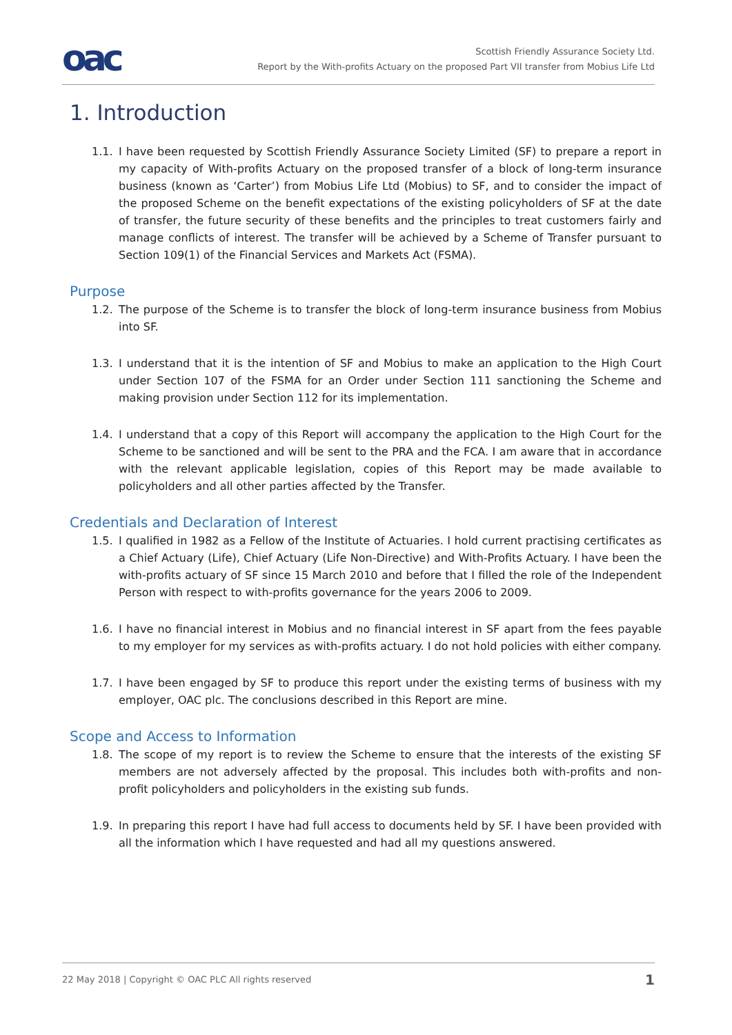oac
Scottish Friendly Assurance Society Ltd.
Report by the With-profits Actuary on the proposed Part VII transfer from Mobius Life Ltd
1. Introduction
1.1. I have been requested by Scottish Friendly Assurance Society Limited (SF) to prepare a report in my capacity of With-profits Actuary on the proposed transfer of a block of long-term insurance business (known as ‘Carter’) from Mobius Life Ltd (Mobius) to SF, and to consider the impact of the proposed Scheme on the benefit expectations of the existing policyholders of SF at the date of transfer, the future security of these benefits and the principles to treat customers fairly and manage conflicts of interest. The transfer will be achieved by a Scheme of Transfer pursuant to Section 109(1) of the Financial Services and Markets Act (FSMA).
Purpose
1.2. The purpose of the Scheme is to transfer the block of long-term insurance business from Mobius into SF.
1.3. I understand that it is the intention of SF and Mobius to make an application to the High Court under Section 107 of the FSMA for an Order under Section 111 sanctioning the Scheme and making provision under Section 112 for its implementation.
1.4. I understand that a copy of this Report will accompany the application to the High Court for the Scheme to be sanctioned and will be sent to the PRA and the FCA. I am aware that in accordance with the relevant applicable legislation, copies of this Report may be made available to policyholders and all other parties affected by the Transfer.
Credentials and Declaration of Interest
1.5. I qualified in 1982 as a Fellow of the Institute of Actuaries. I hold current practising certificates as a Chief Actuary (Life), Chief Actuary (Life Non-Directive) and With-Profits Actuary. I have been the with-profits actuary of SF since 15 March 2010 and before that I filled the role of the Independent Person with respect to with-profits governance for the years 2006 to 2009.
1.6. I have no financial interest in Mobius and no financial interest in SF apart from the fees payable to my employer for my services as with-profits actuary. I do not hold policies with either company.
1.7. I have been engaged by SF to produce this report under the existing terms of business with my employer, OAC plc. The conclusions described in this Report are mine.
Scope and Access to Information
1.8. The scope of my report is to review the Scheme to ensure that the interests of the existing SF members are not adversely affected by the proposal. This includes both with-profits and non-profit policyholders and policyholders in the existing sub funds.
1.9. In preparing this report I have had full access to documents held by SF. I have been provided with all the information which I have requested and had all my questions answered.
22 May 2018 | Copyright © OAC PLC All rights reserved 1